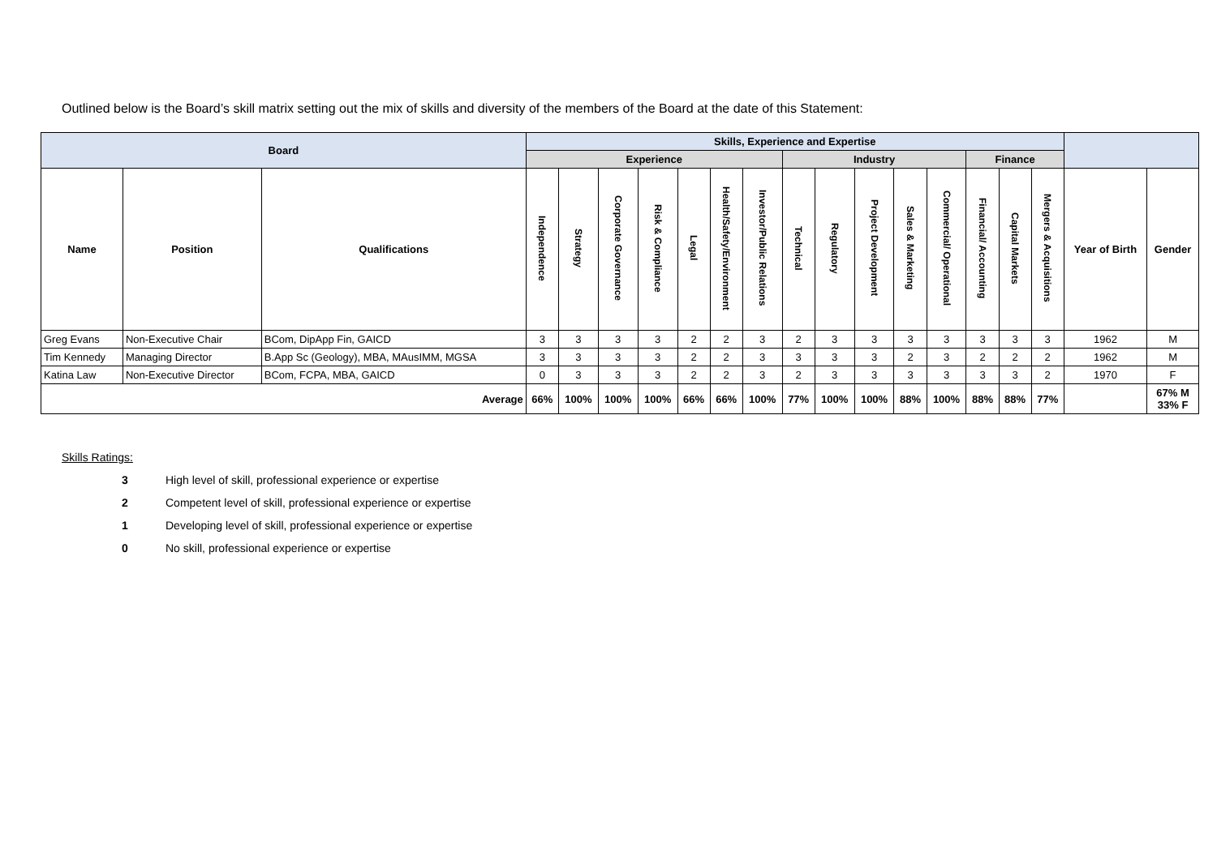Outlined below is the Board’s skill matrix setting out the mix of skills and diversity of the members of the Board at the date of this Statement:
| Board | | | Skills, Experience and Expertise | | | | | | | | | | | | | | | | |
| --- | --- | --- | --- | --- | --- | --- | --- | --- | --- | --- | --- | --- | --- | --- | --- | --- | --- | --- | --- |
| | | | Experience | | | | | | | Industry | | | | | Finance | | | | |
| Name | Position | Qualifications | Independence | Strategy | Corporate Governance | Risk & Compliance | Legal | Health/Safety/Environment | Investor/Public Relations | Technical | Regulatory | Project Development | Sales & Marketing | Commercial/ Operational | Financial/ Accounting | Capital Markets | Mergers & Acquisitions | Year of Birth | Gender |
| Greg Evans | Non-Executive Chair | BCom, DipApp Fin, GAICD | 3 | 3 | 3 | 3 | 2 | 2 | 3 | 2 | 3 | 3 | 3 | 3 | 3 | 3 | 3 | 1962 | M |
| Tim Kennedy | Managing Director | B.App Sc (Geology), MBA, MAusIMM, MGSA | 3 | 3 | 3 | 3 | 2 | 2 | 3 | 3 | 3 | 3 | 2 | 3 | 2 | 2 | 2 | 1962 | M |
| Katina Law | Non-Executive Director | BCom, FCPA, MBA, GAICD | 0 | 3 | 3 | 3 | 2 | 2 | 3 | 2 | 3 | 3 | 3 | 3 | 3 | 3 | 2 | 1970 | F |
| Average | | | 66% | 100% | 100% | 100% | 66% | 66% | 100% | 77% | 100% | 100% | 88% | 100% | 88% | 88% | 77% | | 67% M 33% F |
Skills Ratings:
3 High level of skill, professional experience or expertise
2 Competent level of skill, professional experience or expertise
1 Developing level of skill, professional experience or expertise
0 No skill, professional experience or expertise